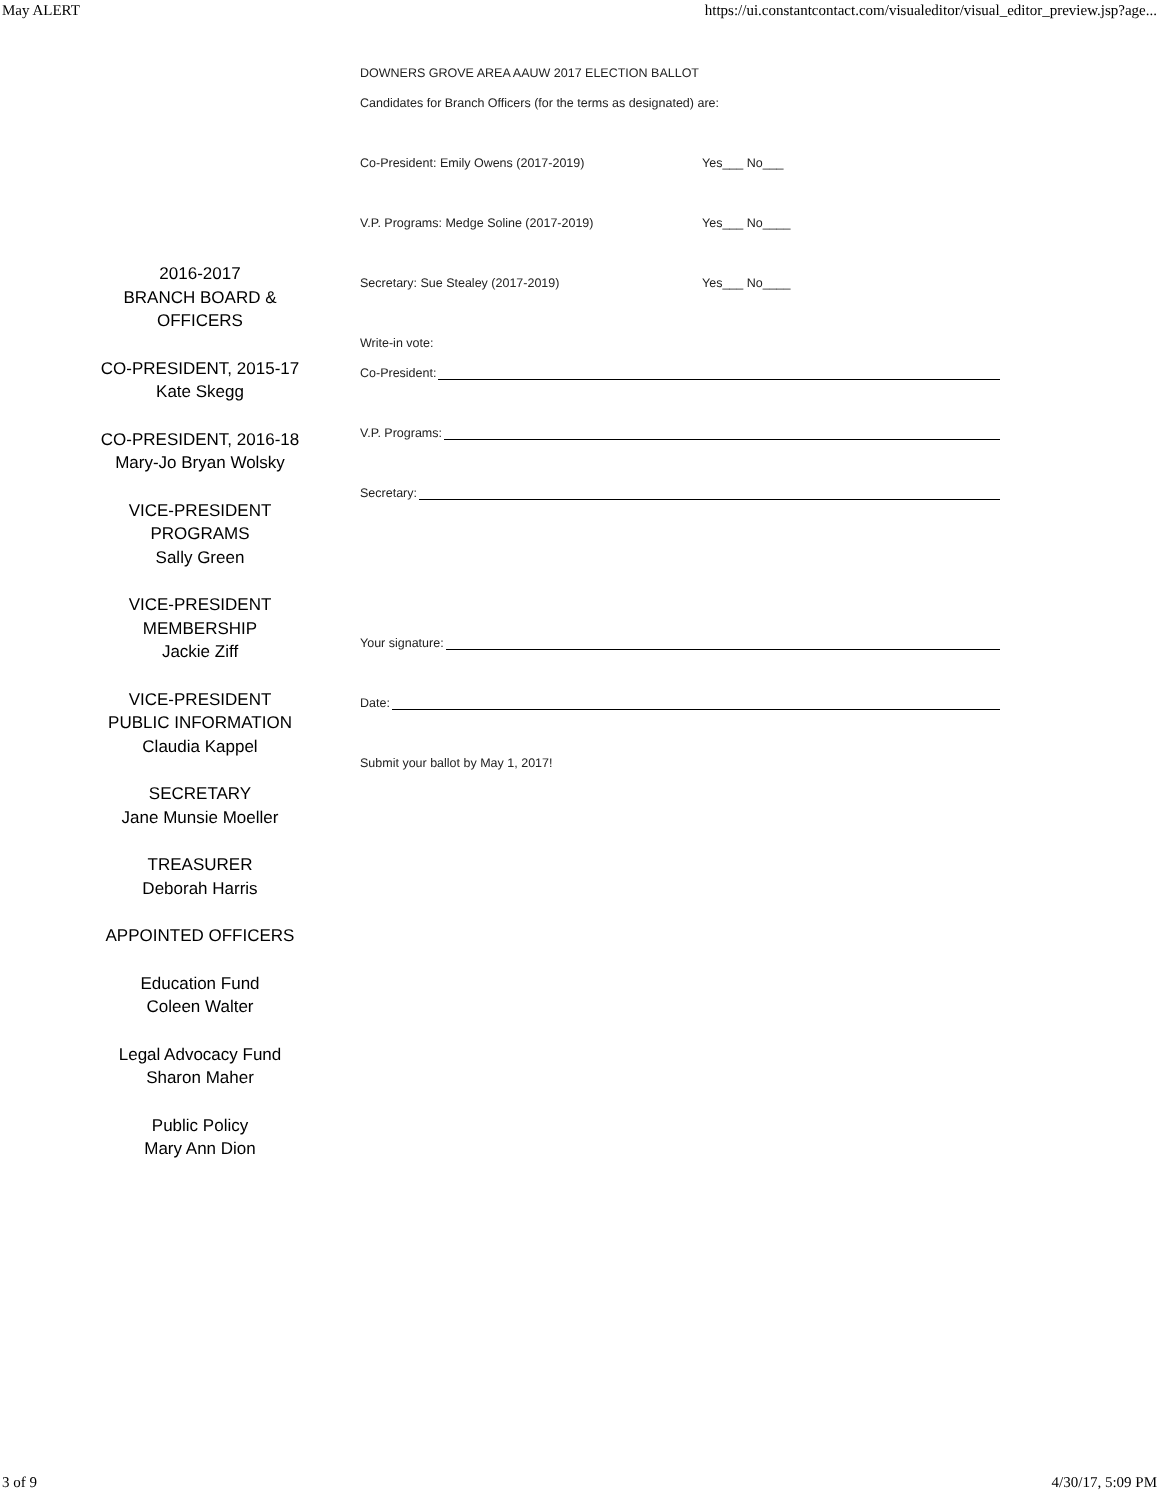May ALERT https://ui.constantcontact.com/visualeditor/visual_editor_preview.jsp?age...
2016-2017
BRANCH BOARD &
OFFICERS
CO-PRESIDENT, 2015-17
Kate Skegg
CO-PRESIDENT, 2016-18
Mary-Jo Bryan Wolsky
VICE-PRESIDENT
PROGRAMS
Sally Green
VICE-PRESIDENT
MEMBERSHIP
Jackie Ziff
VICE-PRESIDENT
PUBLIC INFORMATION
Claudia Kappel
SECRETARY
Jane Munsie Moeller
TREASURER
Deborah Harris
APPOINTED OFFICERS
Education Fund
Coleen Walter
Legal Advocacy Fund
Sharon Maher
Public Policy
Mary Ann Dion
DOWNERS GROVE AREA AAUW 2017 ELECTION BALLOT
Candidates for Branch Officers (for the terms as designated) are:
Co-President: Emily Owens (2017-2019) Yes___ No___
V.P. Programs: Medge Soline (2017-2019) Yes___ No____
Secretary: Sue Stealey (2017-2019) Yes___ No____
Write-in vote:
Co-President:
V.P. Programs:
Secretary:
Your signature:
Date:
Submit your ballot by May 1, 2017!
3 of 9 4/30/17, 5:09 PM